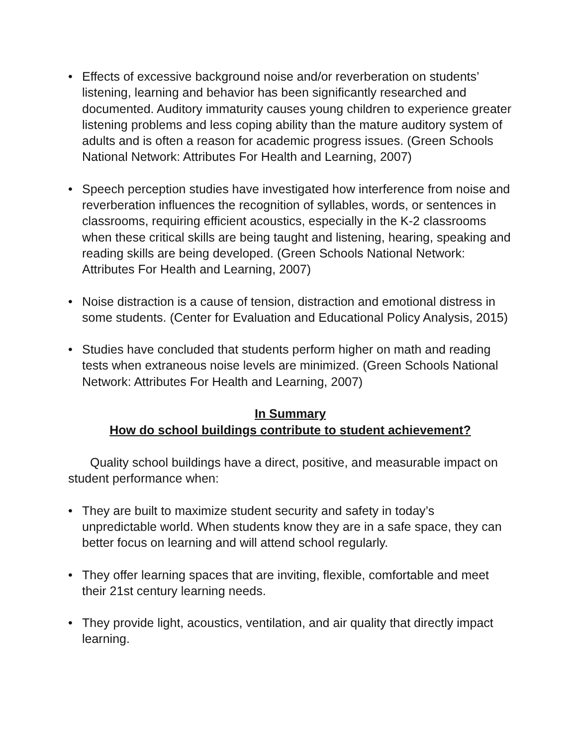• Effects of excessive background noise and/or reverberation on students’ listening, learning and behavior has been significantly researched and documented. Auditory immaturity causes young children to experience greater listening problems and less coping ability than the mature auditory system of adults and is often a reason for academic progress issues. (Green Schools National Network: Attributes For Health and Learning, 2007)
• Speech perception studies have investigated how interference from noise and reverberation influences the recognition of syllables, words, or sentences in classrooms, requiring efficient acoustics, especially in the K-2 classrooms when these critical skills are being taught and listening, hearing, speaking and reading skills are being developed. (Green Schools National Network: Attributes For Health and Learning, 2007)
• Noise distraction is a cause of tension, distraction and emotional distress in some students. (Center for Evaluation and Educational Policy Analysis, 2015)
• Studies have concluded that students perform higher on math and reading tests when extraneous noise levels are minimized. (Green Schools National Network: Attributes For Health and Learning, 2007)
In Summary
How do school buildings contribute to student achievement?
Quality school buildings have a direct, positive, and measurable impact on student performance when:
• They are built to maximize student security and safety in today’s unpredictable world. When students know they are in a safe space, they can better focus on learning and will attend school regularly.
• They offer learning spaces that are inviting, flexible, comfortable and meet their 21st century learning needs.
• They provide light, acoustics, ventilation, and air quality that directly impact learning.